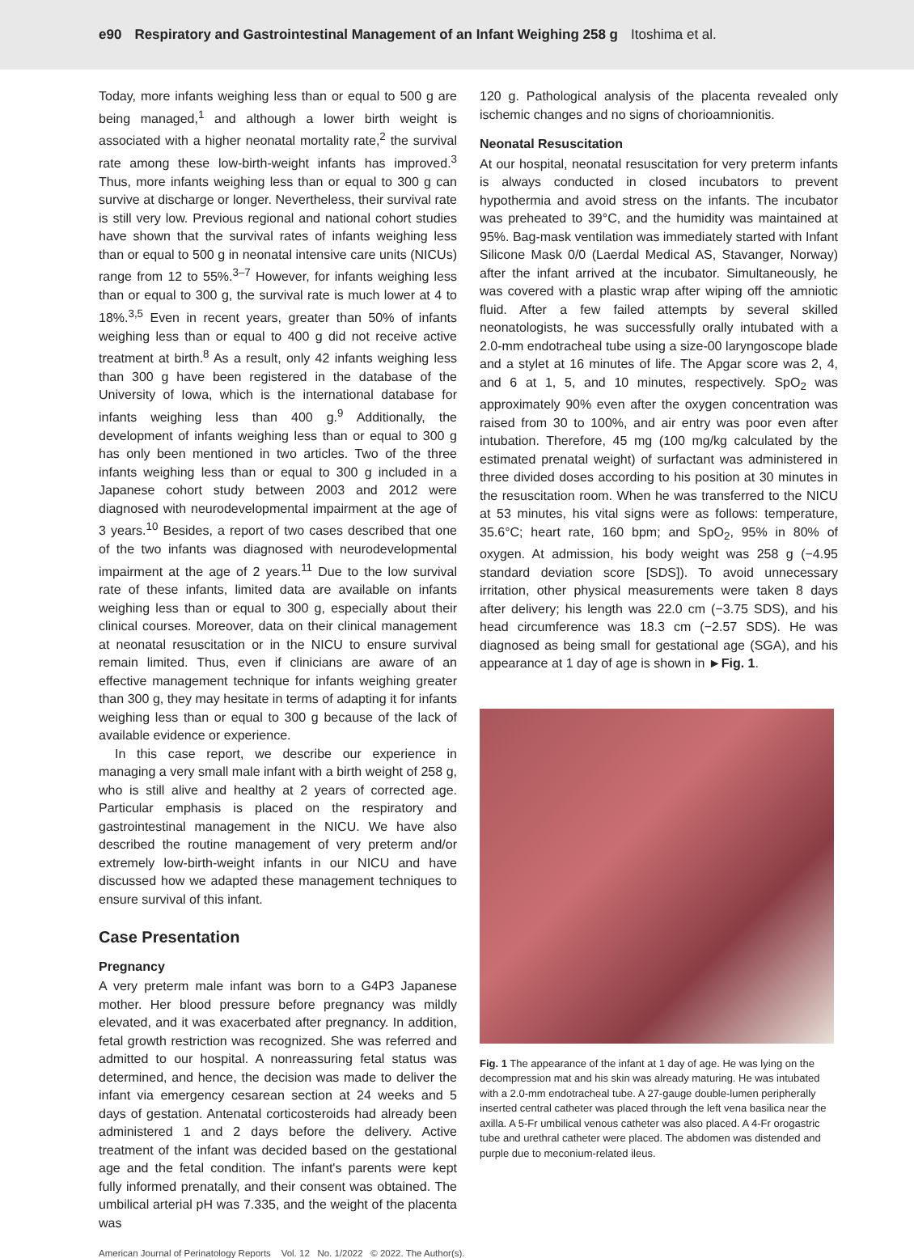e90 Respiratory and Gastrointestinal Management of an Infant Weighing 258 g Itoshima et al.
Today, more infants weighing less than or equal to 500 g are being managed,<sup>1</sup> and although a lower birth weight is associated with a higher neonatal mortality rate,<sup>2</sup> the survival rate among these low-birth-weight infants has improved.<sup>3</sup> Thus, more infants weighing less than or equal to 300 g can survive at discharge or longer. Nevertheless, their survival rate is still very low. Previous regional and national cohort studies have shown that the survival rates of infants weighing less than or equal to 500 g in neonatal intensive care units (NICUs) range from 12 to 55%.<sup>3–7</sup> However, for infants weighing less than or equal to 300 g, the survival rate is much lower at 4 to 18%.<sup>3,5</sup> Even in recent years, greater than 50% of infants weighing less than or equal to 400 g did not receive active treatment at birth.<sup>8</sup> As a result, only 42 infants weighing less than 300 g have been registered in the database of the University of Iowa, which is the international database for infants weighing less than 400 g.<sup>9</sup> Additionally, the development of infants weighing less than or equal to 300 g has only been mentioned in two articles. Two of the three infants weighing less than or equal to 300 g included in a Japanese cohort study between 2003 and 2012 were diagnosed with neurodevelopmental impairment at the age of 3 years.<sup>10</sup> Besides, a report of two cases described that one of the two infants was diagnosed with neurodevelopmental impairment at the age of 2 years.<sup>11</sup> Due to the low survival rate of these infants, limited data are available on infants weighing less than or equal to 300 g, especially about their clinical courses. Moreover, data on their clinical management at neonatal resuscitation or in the NICU to ensure survival remain limited. Thus, even if clinicians are aware of an effective management technique for infants weighing greater than 300 g, they may hesitate in terms of adapting it for infants weighing less than or equal to 300 g because of the lack of available evidence or experience.
In this case report, we describe our experience in managing a very small male infant with a birth weight of 258 g, who is still alive and healthy at 2 years of corrected age. Particular emphasis is placed on the respiratory and gastrointestinal management in the NICU. We have also described the routine management of very preterm and/or extremely low-birth-weight infants in our NICU and have discussed how we adapted these management techniques to ensure survival of this infant.
Case Presentation
Pregnancy
A very preterm male infant was born to a G4P3 Japanese mother. Her blood pressure before pregnancy was mildly elevated, and it was exacerbated after pregnancy. In addition, fetal growth restriction was recognized. She was referred and admitted to our hospital. A nonreassuring fetal status was determined, and hence, the decision was made to deliver the infant via emergency cesarean section at 24 weeks and 5 days of gestation. Antenatal corticosteroids had already been administered 1 and 2 days before the delivery. Active treatment of the infant was decided based on the gestational age and the fetal condition. The infant's parents were kept fully informed prenatally, and their consent was obtained. The umbilical arterial pH was 7.335, and the weight of the placenta was
120 g. Pathological analysis of the placenta revealed only ischemic changes and no signs of chorioamnionitis.
Neonatal Resuscitation
At our hospital, neonatal resuscitation for very preterm infants is always conducted in closed incubators to prevent hypothermia and avoid stress on the infants. The incubator was preheated to 39°C, and the humidity was maintained at 95%. Bag-mask ventilation was immediately started with Infant Silicone Mask 0/0 (Laerdal Medical AS, Stavanger, Norway) after the infant arrived at the incubator. Simultaneously, he was covered with a plastic wrap after wiping off the amniotic fluid. After a few failed attempts by several skilled neonatologists, he was successfully orally intubated with a 2.0-mm endotracheal tube using a size-00 laryngoscope blade and a stylet at 16 minutes of life. The Apgar score was 2, 4, and 6 at 1, 5, and 10 minutes, respectively. SpO<sub>2</sub> was approximately 90% even after the oxygen concentration was raised from 30 to 100%, and air entry was poor even after intubation. Therefore, 45 mg (100 mg/kg calculated by the estimated prenatal weight) of surfactant was administered in three divided doses according to his position at 30 minutes in the resuscitation room. When he was transferred to the NICU at 53 minutes, his vital signs were as follows: temperature, 35.6°C; heart rate, 160 bpm; and SpO<sub>2</sub>, 95% in 80% of oxygen. At admission, his body weight was 258 g (−4.95 standard deviation score [SDS]). To avoid unnecessary irritation, other physical measurements were taken 8 days after delivery; his length was 22.0 cm (−3.75 SDS), and his head circumference was 18.3 cm (−2.57 SDS). He was diagnosed as being small for gestational age (SGA), and his appearance at 1 day of age is shown in ►Fig. 1.
Fig. 1 The appearance of the infant at 1 day of age. He was lying on the decompression mat and his skin was already maturing. He was intubated with a 2.0-mm endotracheal tube. A 27-gauge double-lumen peripherally inserted central catheter was placed through the left vena basilica near the axilla. A 5-Fr umbilical venous catheter was also placed. A 4-Fr orogastric tube and urethral catheter were placed. The abdomen was distended and purple due to meconium-related ileus.
American Journal of Perinatology Reports Vol. 12 No. 1/2022 © 2022. The Author(s).